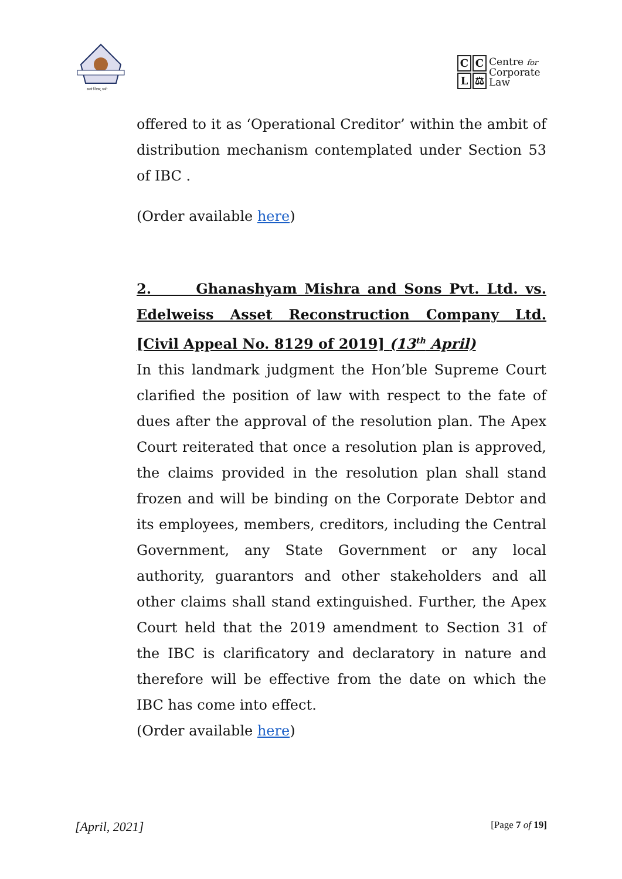सत्यं शिवम् धर्मः
CCL ⚖
Centre for
Corporate
Law
offered to it as ‘Operational Creditor’ within the ambit of distribution mechanism contemplated under Section 53 of IBC .
(Order available here)
2. Ghanashyam Mishra and Sons Pvt. Ltd. vs. Edelweiss Asset Reconstruction Company Ltd. [Civil Appeal No. 8129 of 2019] (13<sup>th</sup> April)
In this landmark judgment the Hon’ble Supreme Court clarified the position of law with respect to the fate of dues after the approval of the resolution plan. The Apex Court reiterated that once a resolution plan is approved, the claims provided in the resolution plan shall stand frozen and will be binding on the Corporate Debtor and its employees, members, creditors, including the Central Government, any State Government or any local authority, guarantors and other stakeholders and all other claims shall stand extinguished. Further, the Apex Court held that the 2019 amendment to Section 31 of the IBC is clarificatory and declaratory in nature and therefore will be effective from the date on which the IBC has come into effect.
(Order available here)
[April, 2021] [Page 7 of 19]